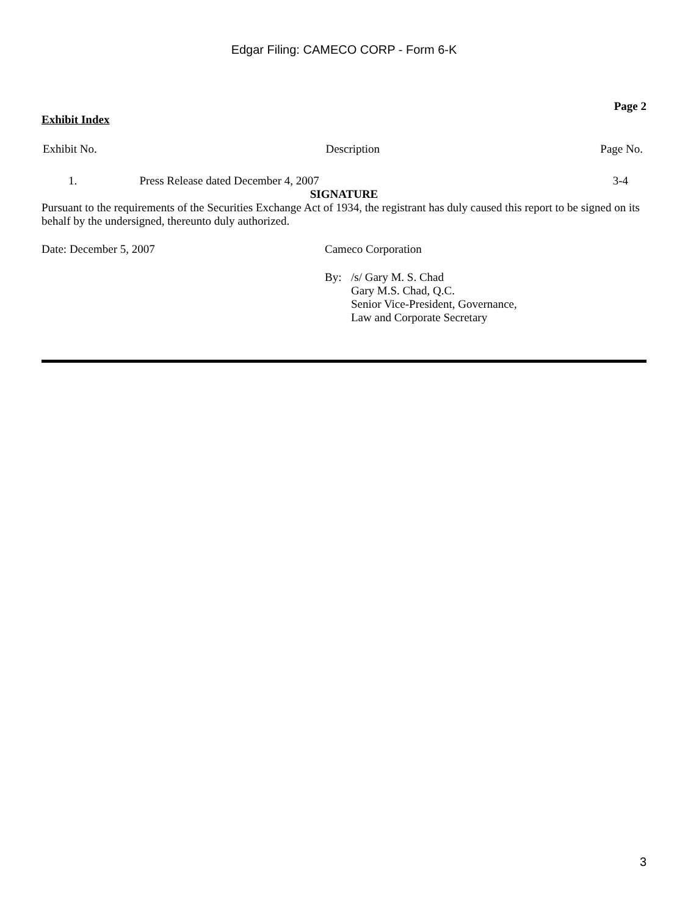Edgar Filing: CAMECO CORP - Form 6-K
Page 2
Exhibit Index
| Exhibit No. | Description | Page No. |
| --- | --- | --- |
| 1. | Press Release dated December 4, 2007 | 3-4 |
SIGNATURE
Pursuant to the requirements of the Securities Exchange Act of 1934, the registrant has duly caused this report to be signed on its behalf by the undersigned, thereunto duly authorized.
Date: December 5, 2007 Cameco Corporation
By: /s/ Gary M. S. Chad
Gary M.S. Chad, Q.C.
Senior Vice-President, Governance,
Law and Corporate Secretary
3